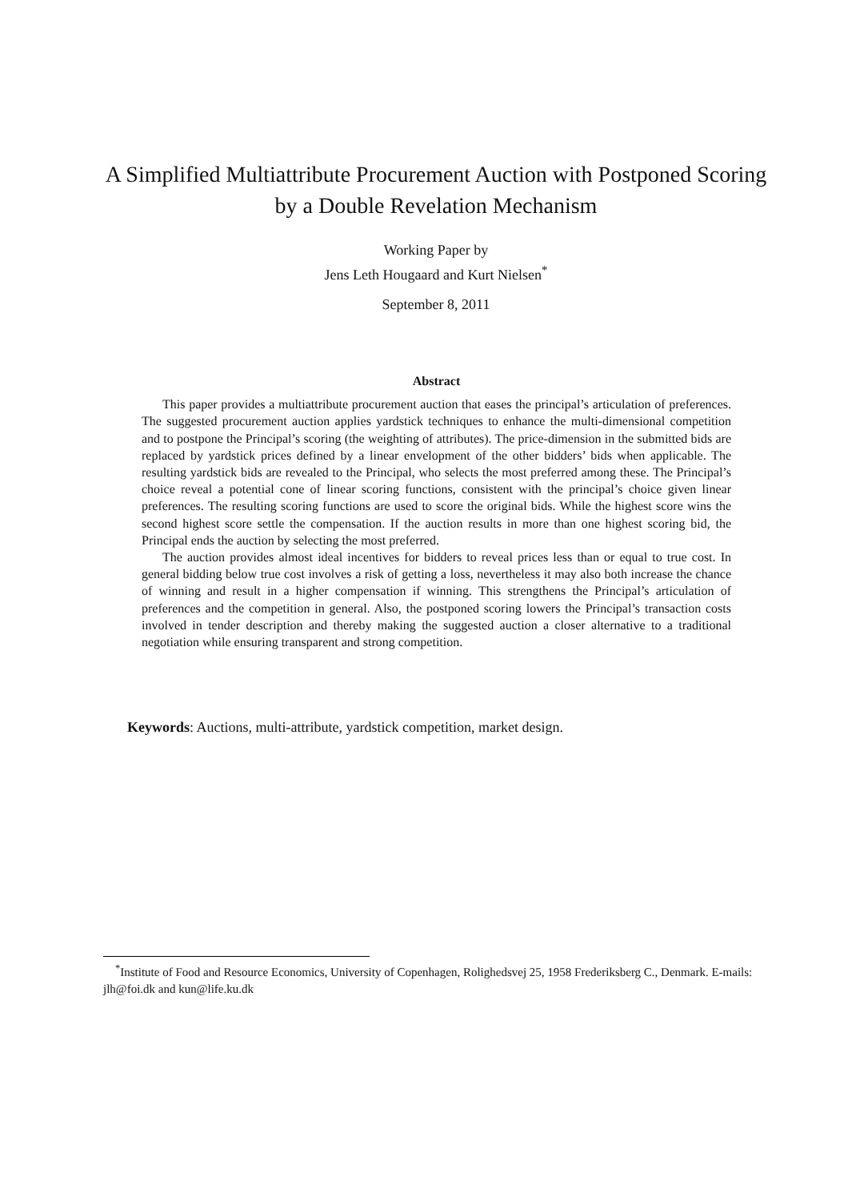A Simplified Multiattribute Procurement Auction with Postponed Scoring by a Double Revelation Mechanism
Working Paper by
Jens Leth Hougaard and Kurt Nielsen<sup>*</sup>
September 8, 2011
Abstract
This paper provides a multiattribute procurement auction that eases the principal’s articulation of preferences. The suggested procurement auction applies yardstick techniques to enhance the multi-dimensional competition and to postpone the Principal’s scoring (the weighting of attributes). The price-dimension in the submitted bids are replaced by yardstick prices defined by a linear envelopment of the other bidders’ bids when applicable. The resulting yardstick bids are revealed to the Principal, who selects the most preferred among these. The Principal’s choice reveal a potential cone of linear scoring functions, consistent with the principal’s choice given linear preferences. The resulting scoring functions are used to score the original bids. While the highest score wins the second highest score settle the compensation. If the auction results in more than one highest scoring bid, the Principal ends the auction by selecting the most preferred.
The auction provides almost ideal incentives for bidders to reveal prices less than or equal to true cost. In general bidding below true cost involves a risk of getting a loss, nevertheless it may also both increase the chance of winning and result in a higher compensation if winning. This strengthens the Principal’s articulation of preferences and the competition in general. Also, the postponed scoring lowers the Principal’s transaction costs involved in tender description and thereby making the suggested auction a closer alternative to a traditional negotiation while ensuring transparent and strong competition.
Keywords: Auctions, multi-attribute, yardstick competition, market design.
<sup>*</sup> Institute of Food and Resource Economics, University of Copenhagen, Rolighedsvej 25, 1958 Frederiksberg C., Denmark. E-mails: jlh@foi.dk and kun@life.ku.dk